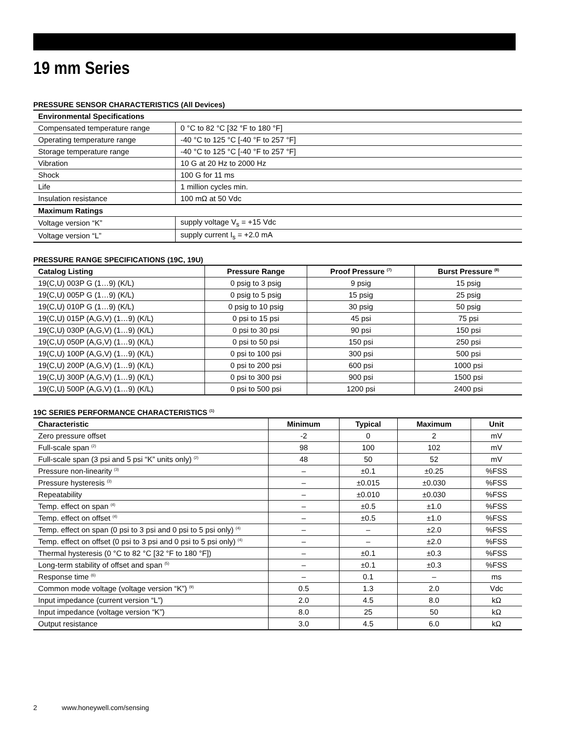19 mm Series
PRESSURE SENSOR CHARACTERISTICS (All Devices)
| Environmental Specifications | |
| --- | --- |
| Compensated temperature range | 0 °C to 82 °C [32 °F to 180 °F] |
| Operating temperature range | -40 °C to 125 °C [-40 °F to 257 °F] |
| Storage temperature range | -40 °C to 125 °C [-40 °F to 257 °F] |
| Vibration | 10 G at 20 Hz to 2000 Hz |
| Shock | 100 G for 11 ms |
| Life | 1 million cycles min. |
| Insulation resistance | 100 mΩ at 50 Vdc |
| Maximum Ratings | |
| Voltage version “K” | supply voltage V<sub>s</sub> = +15 Vdc |
| Voltage version “L” | supply current I<sub>s</sub> = +2.0 mA |
PRESSURE RANGE SPECIFICATIONS (19C, 19U)
| Catalog Listing | Pressure Range | Proof Pressure <sup>(7)</sup> | Burst Pressure <sup>(8)</sup> |
| --- | --- | --- | --- |
| 19(C,U) 003P G (1…9) (K/L) | 0 psig to 3 psig | 9 psig | 15 psig |
| 19(C,U) 005P G (1…9) (K/L) | 0 psig to 5 psig | 15 psig | 25 psig |
| 19(C,U) 010P G (1…9) (K/L) | 0 psig to 10 psig | 30 psig | 50 psig |
| 19(C,U) 015P (A,G,V) (1…9) (K/L) | 0 psi to 15 psi | 45 psi | 75 psi |
| 19(C,U) 030P (A,G,V) (1…9) (K/L) | 0 psi to 30 psi | 90 psi | 150 psi |
| 19(C,U) 050P (A,G,V) (1…9) (K/L) | 0 psi to 50 psi | 150 psi | 250 psi |
| 19(C,U) 100P (A,G,V) (1…9) (K/L) | 0 psi to 100 psi | 300 psi | 500 psi |
| 19(C,U) 200P (A,G,V) (1…9) (K/L) | 0 psi to 200 psi | 600 psi | 1000 psi |
| 19(C,U) 300P (A,G,V) (1…9) (K/L) | 0 psi to 300 psi | 900 psi | 1500 psi |
| 19(C,U) 500P (A,G,V) (1…9) (K/L) | 0 psi to 500 psi | 1200 psi | 2400 psi |
19C SERIES PERFORMANCE CHARACTERISTICS <sup>(1)</sup>
| Characteristic | Minimum | Typical | Maximum | Unit |
| --- | --- | --- | --- | --- |
| Zero pressure offset | -2 | 0 | 2 | mV |
| Full-scale span <sup>(2)</sup> | 98 | 100 | 102 | mV |
| Full-scale span (3 psi and 5 psi “K” units only) <sup>(2)</sup> | 48 | 50 | 52 | mV |
| Pressure non-linearity <sup>(3)</sup> | – | ±0.1 | ±0.25 | %FSS |
| Pressure hysteresis <sup>(3)</sup> | – | ±0.015 | ±0.030 | %FSS |
| Repeatability | – | ±0.010 | ±0.030 | %FSS |
| Temp. effect on span <sup>(4)</sup> | – | ±0.5 | ±1.0 | %FSS |
| Temp. effect on offset <sup>(4)</sup> | – | ±0.5 | ±1.0 | %FSS |
| Temp. effect on span (0 psi to 3 psi and 0 psi to 5 psi only) <sup>(4)</sup> | – | – | ±2.0 | %FSS |
| Temp. effect on offset (0 psi to 3 psi and 0 psi to 5 psi only) <sup>(4)</sup> | – | – | ±2.0 | %FSS |
| Thermal hysteresis (0 °C to 82 °C [32 °F to 180 °F]) | – | ±0.1 | ±0.3 | %FSS |
| Long-term stability of offset and span <sup>(5)</sup> | – | ±0.1 | ±0.3 | %FSS |
| Response time <sup>(6)</sup> | – | 0.1 | – | ms |
| Common mode voltage (voltage version “K”) <sup>(9)</sup> | 0.5 | 1.3 | 2.0 | Vdc |
| Input impedance (current version “L”) | 2.0 | 4.5 | 8.0 | kΩ |
| Input impedance (voltage version “K”) | 8.0 | 25 | 50 | kΩ |
| Output resistance | 3.0 | 4.5 | 6.0 | kΩ |
2 www.honeywell.com/sensing